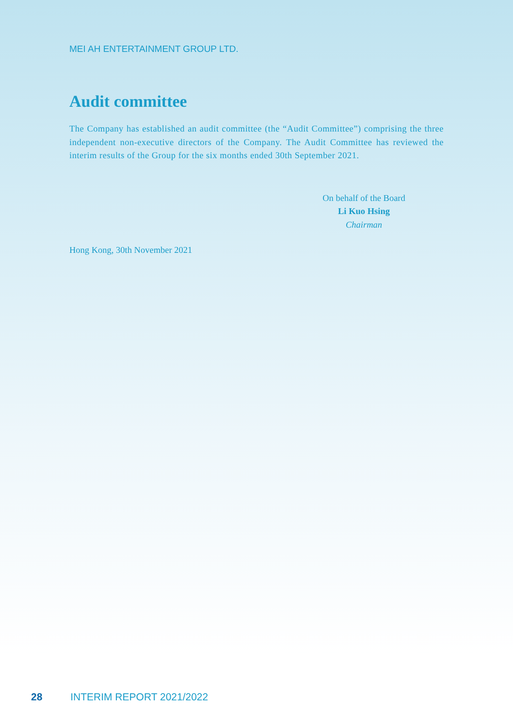MEI AH ENTERTAINMENT GROUP LTD.
Audit committee
The Company has established an audit committee (the “Audit Committee”) comprising the three independent non-executive directors of the Company. The Audit Committee has reviewed the interim results of the Group for the six months ended 30th September 2021.
On behalf of the Board
Li Kuo Hsing
Chairman
Hong Kong, 30th November 2021
28 INTERIM REPORT 2021/2022